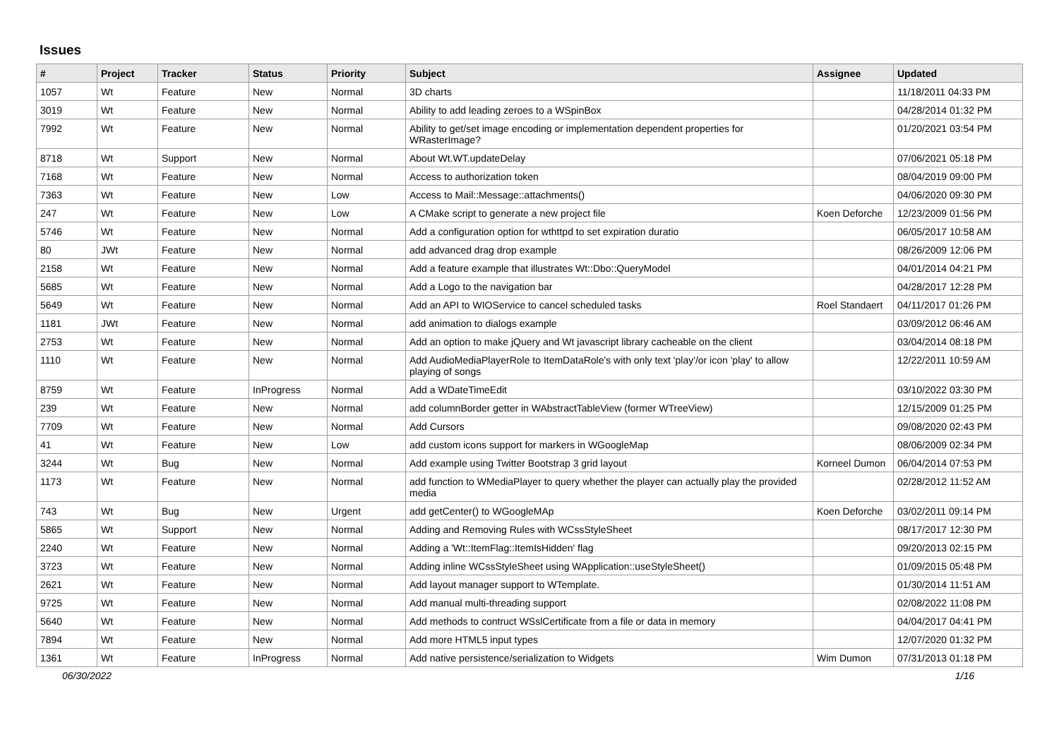Issues
| # | Project | Tracker | Status | Priority | Subject | Assignee | Updated |
| --- | --- | --- | --- | --- | --- | --- | --- |
| 1057 | Wt | Feature | New | Normal | 3D charts | | 11/18/2011 04:33 PM |
| 3019 | Wt | Feature | New | Normal | Ability to add leading zeroes to a WSpinBox | | 04/28/2014 01:32 PM |
| 7992 | Wt | Feature | New | Normal | Ability to get/set image encoding or implementation dependent properties for WRasterImage? | | 01/20/2021 03:54 PM |
| 8718 | Wt | Support | New | Normal | About Wt.WT.updateDelay | | 07/06/2021 05:18 PM |
| 7168 | Wt | Feature | New | Normal | Access to authorization token | | 08/04/2019 09:00 PM |
| 7363 | Wt | Feature | New | Low | Access to Mail::Message::attachments() | | 04/06/2020 09:30 PM |
| 247 | Wt | Feature | New | Low | A CMake script to generate a new project file | Koen Deforche | 12/23/2009 01:56 PM |
| 5746 | Wt | Feature | New | Normal | Add a configuration option for wthttpd to set expiration duratio | | 06/05/2017 10:58 AM |
| 80 | JWt | Feature | New | Normal | add advanced drag drop example | | 08/26/2009 12:06 PM |
| 2158 | Wt | Feature | New | Normal | Add a feature example that illustrates Wt::Dbo::QueryModel | | 04/01/2014 04:21 PM |
| 5685 | Wt | Feature | New | Normal | Add a Logo to the navigation bar | | 04/28/2017 12:28 PM |
| 5649 | Wt | Feature | New | Normal | Add an API to WIOService to cancel scheduled tasks | Roel Standaert | 04/11/2017 01:26 PM |
| 1181 | JWt | Feature | New | Normal | add animation to dialogs example | | 03/09/2012 06:46 AM |
| 2753 | Wt | Feature | New | Normal | Add an option to make jQuery and Wt javascript library cacheable on the client | | 03/04/2014 08:18 PM |
| 1110 | Wt | Feature | New | Normal | Add AudioMediaPlayerRole to ItemDataRole's with only text 'play'/or icon 'play' to allow playing of songs | | 12/22/2011 10:59 AM |
| 8759 | Wt | Feature | InProgress | Normal | Add a WDateTimeEdit | | 03/10/2022 03:30 PM |
| 239 | Wt | Feature | New | Normal | add columnBorder getter in WAbstractTableView (former WTreeView) | | 12/15/2009 01:25 PM |
| 7709 | Wt | Feature | New | Normal | Add Cursors | | 09/08/2020 02:43 PM |
| 41 | Wt | Feature | New | Low | add custom icons support for markers in WGoogleMap | | 08/06/2009 02:34 PM |
| 3244 | Wt | Bug | New | Normal | Add example using Twitter Bootstrap 3 grid layout | Korneel Dumon | 06/04/2014 07:53 PM |
| 1173 | Wt | Feature | New | Normal | add function to WMediaPlayer to query whether the player can actually play the provided media | | 02/28/2012 11:52 AM |
| 743 | Wt | Bug | New | Urgent | add getCenter() to WGoogleMAp | Koen Deforche | 03/02/2011 09:14 PM |
| 5865 | Wt | Support | New | Normal | Adding and Removing Rules with WCssStyleSheet | | 08/17/2017 12:30 PM |
| 2240 | Wt | Feature | New | Normal | Adding a 'Wt::ItemFlag::ItemIsHidden' flag | | 09/20/2013 02:15 PM |
| 3723 | Wt | Feature | New | Normal | Adding inline WCssStyleSheet using WApplication::useStyleSheet() | | 01/09/2015 05:48 PM |
| 2621 | Wt | Feature | New | Normal | Add layout manager support to WTemplate. | | 01/30/2014 11:51 AM |
| 9725 | Wt | Feature | New | Normal | Add manual multi-threading support | | 02/08/2022 11:08 PM |
| 5640 | Wt | Feature | New | Normal | Add methods to contruct WSslCertificate from a file or data in memory | | 04/04/2017 04:41 PM |
| 7894 | Wt | Feature | New | Normal | Add more HTML5 input types | | 12/07/2020 01:32 PM |
| 1361 | Wt | Feature | InProgress | Normal | Add native persistence/serialization to Widgets | Wim Dumon | 07/31/2013 01:18 PM |
06/30/2022 1/16